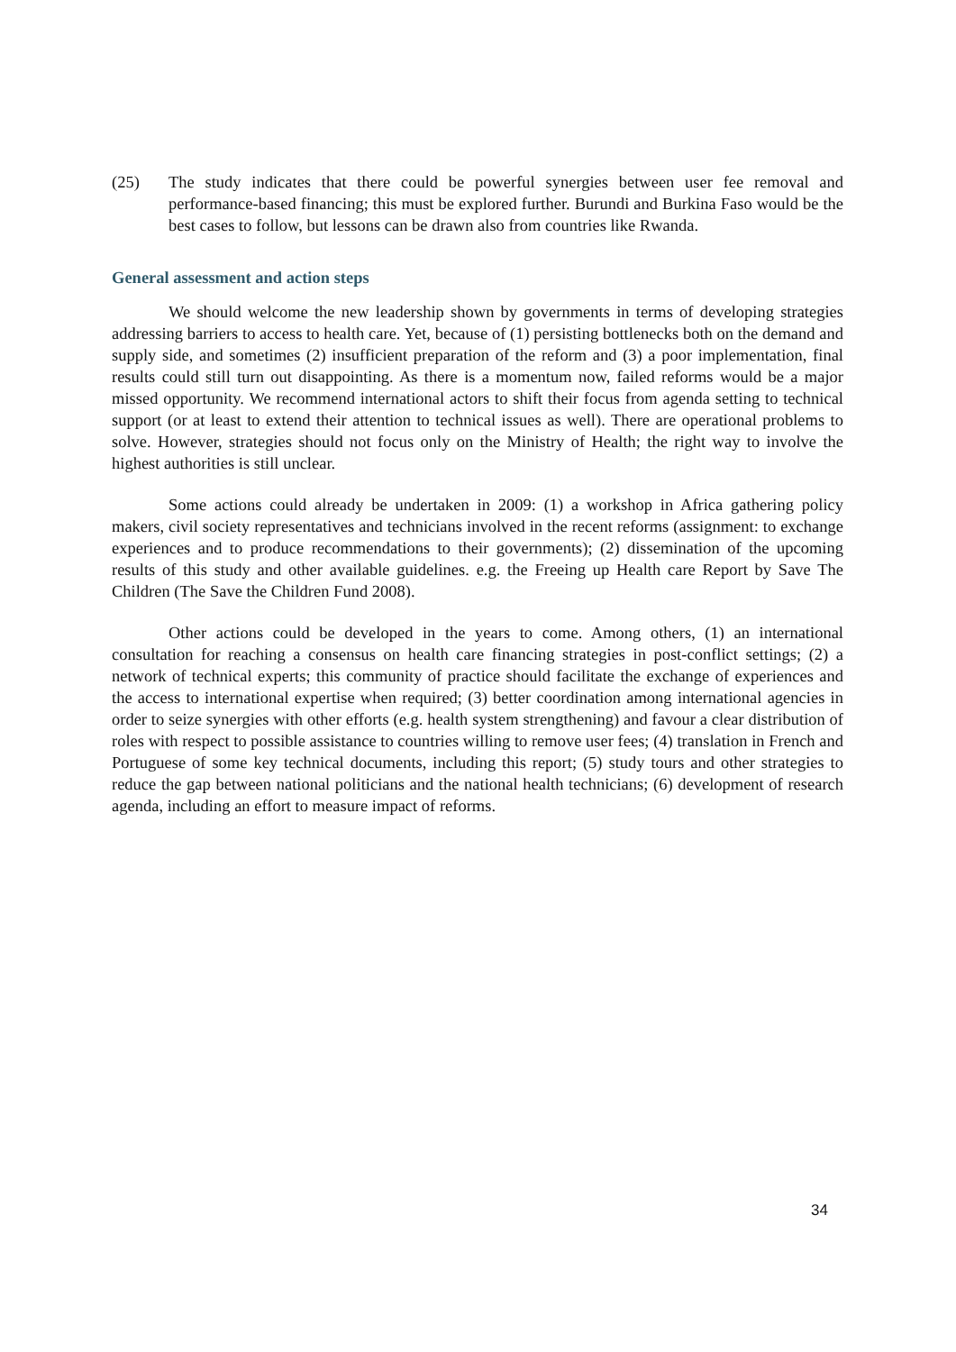(25) The study indicates that there could be powerful synergies between user fee removal and performance-based financing; this must be explored further. Burundi and Burkina Faso would be the best cases to follow, but lessons can be drawn also from countries like Rwanda.
General assessment and action steps
We should welcome the new leadership shown by governments in terms of developing strategies addressing barriers to access to health care. Yet, because of (1) persisting bottlenecks both on the demand and supply side, and sometimes (2) insufficient preparation of the reform and (3) a poor implementation, final results could still turn out disappointing. As there is a momentum now, failed reforms would be a major missed opportunity. We recommend international actors to shift their focus from agenda setting to technical support (or at least to extend their attention to technical issues as well). There are operational problems to solve. However, strategies should not focus only on the Ministry of Health; the right way to involve the highest authorities is still unclear.
Some actions could already be undertaken in 2009: (1) a workshop in Africa gathering policy makers, civil society representatives and technicians involved in the recent reforms (assignment: to exchange experiences and to produce recommendations to their governments); (2) dissemination of the upcoming results of this study and other available guidelines. e.g. the Freeing up Health care Report by Save The Children (The Save the Children Fund 2008).
Other actions could be developed in the years to come. Among others, (1) an international consultation for reaching a consensus on health care financing strategies in post-conflict settings; (2) a network of technical experts; this community of practice should facilitate the exchange of experiences and the access to international expertise when required; (3) better coordination among international agencies in order to seize synergies with other efforts (e.g. health system strengthening) and favour a clear distribution of roles with respect to possible assistance to countries willing to remove user fees; (4) translation in French and Portuguese of some key technical documents, including this report; (5) study tours and other strategies to reduce the gap between national politicians and the national health technicians; (6) development of research agenda, including an effort to measure impact of reforms.
34